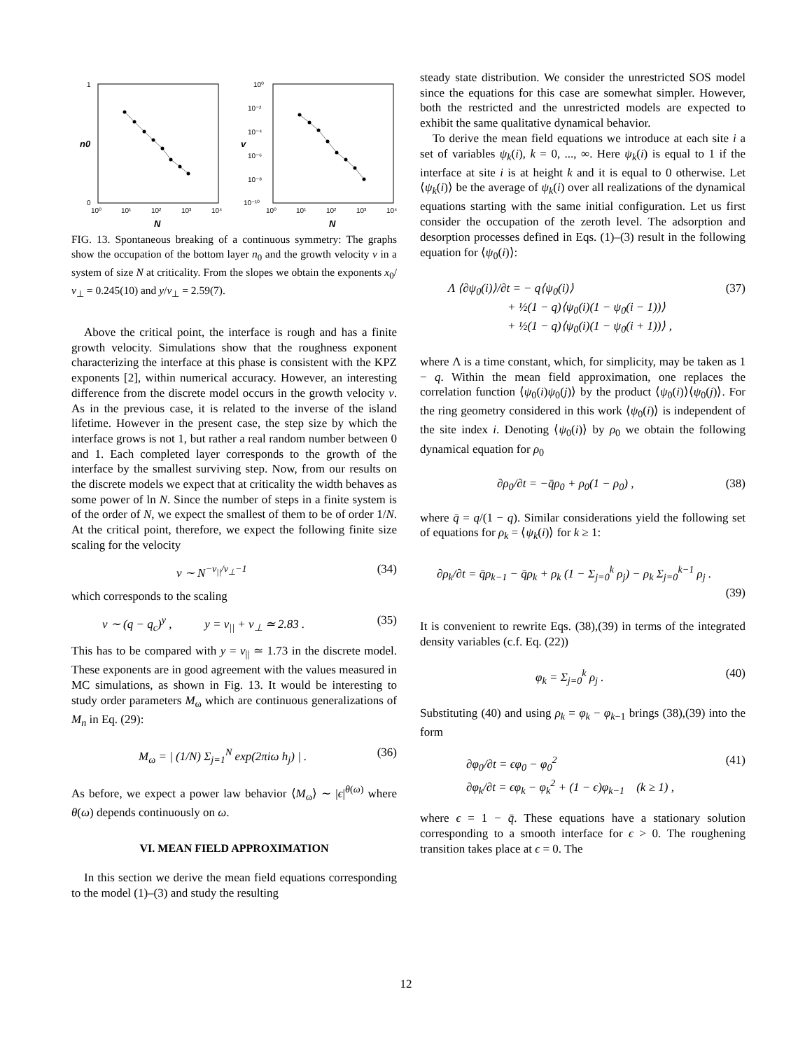1
0
10⁰
10¹
10²
10³
10⁴
N
n0
10⁰
10⁻²
10⁻⁴
10⁻⁶
10⁻⁸
10⁻¹⁰
10⁰
10¹
10²
10³
10⁴
N
v
FIG. 13. Spontaneous breaking of a continuous symmetry: The graphs show the occupation of the bottom layer n<sub>0</sub> and the growth velocity v in a system of size N at criticality. From the slopes we obtain the exponents x<sub>0</sub>/ν<sub>⊥</sub> = 0.245(10) and y/ν<sub>⊥</sub> = 2.59(7).
Above the critical point, the interface is rough and has a finite growth velocity. Simulations show that the roughness exponent characterizing the interface at this phase is consistent with the KPZ exponents [2], within numerical accuracy. However, an interesting difference from the discrete model occurs in the growth velocity v. As in the previous case, it is related to the inverse of the island lifetime. However in the present case, the step size by which the interface grows is not 1, but rather a real random number between 0 and 1. Each completed layer corresponds to the growth of the interface by the smallest surviving step. Now, from our results on the discrete models we expect that at criticality the width behaves as some power of ln N. Since the number of steps in a finite system is of the order of N, we expect the smallest of them to be of order 1/N. At the critical point, therefore, we expect the following finite size scaling for the velocity
v ∼ N<sup>−ν<sub>||</sub>/ν<sub>⊥</sub>−1</sup> (34)
which corresponds to the scaling
v ∼ (q − q<sub>c</sub>)<sup>y</sup> , y = ν<sub>||</sub> + ν<sub>⊥</sub> ≃ 2.83 . (35)
This has to be compared with y = ν<sub>||</sub> ≃ 1.73 in the discrete model. These exponents are in good agreement with the values measured in MC simulations, as shown in Fig. 13. It would be interesting to study order parameters M<sub>ω</sub> which are continuous generalizations of M<sub>n</sub> in Eq. (29):
M<sub>ω</sub> = | (1/N) Σ<sub>j=1</sub><sup>N</sup> exp(2πiω h<sub>j</sub>) | . (36)
As before, we expect a power law behavior ⟨M<sub>ω</sub>⟩ ∼ |ϵ|<sup>θ(ω)</sup> where θ(ω) depends continuously on ω.
VI. MEAN FIELD APPROXIMATION
In this section we derive the mean field equations corresponding to the model (1)–(3) and study the resulting
steady state distribution. We consider the unrestricted SOS model since the equations for this case are somewhat simpler. However, both the restricted and the unrestricted models are expected to exhibit the same qualitative dynamical behavior.
To derive the mean field equations we introduce at each site i a set of variables ψ<sub>k</sub>(i), k = 0, ..., ∞. Here ψ<sub>k</sub>(i) is equal to 1 if the interface at site i is at height k and it is equal to 0 otherwise. Let ⟨ψ<sub>k</sub>(i)⟩ be the average of ψ<sub>k</sub>(i) over all realizations of the dynamical equations starting with the same initial configuration. Let us first consider the occupation of the zeroth level. The adsorption and desorption processes defined in Eqs. (1)–(3) result in the following equation for ⟨ψ<sub>0</sub>(i)⟩:
Λ ⟨∂ψ<sub>0</sub>(i)⟩/∂t = − q⟨ψ<sub>0</sub>(i)⟩
+ ½(1 − q)⟨ψ<sub>0</sub>(i)(1 − ψ<sub>0</sub>(i − 1))⟩
+ ½(1 − q)⟨ψ<sub>0</sub>(i)(1 − ψ<sub>0</sub>(i + 1))⟩ , (37)
where Λ is a time constant, which, for simplicity, may be taken as 1 − q. Within the mean field approximation, one replaces the correlation function ⟨ψ<sub>0</sub>(i)ψ<sub>0</sub>(j)⟩ by the product ⟨ψ<sub>0</sub>(i)⟩⟨ψ<sub>0</sub>(j)⟩. For the ring geometry considered in this work ⟨ψ<sub>0</sub>(i)⟩ is independent of the site index i. Denoting ⟨ψ<sub>0</sub>(i)⟩ by ρ<sub>0</sub> we obtain the following dynamical equation for ρ<sub>0</sub>
∂ρ<sub>0</sub>/∂t = −q̄ρ<sub>0</sub> + ρ<sub>0</sub>(1 − ρ<sub>0</sub>) , (38)
where q̄ = q/(1 − q). Similar considerations yield the following set of equations for ρ<sub>k</sub> = ⟨ψ<sub>k</sub>(i)⟩ for k ≥ 1:
∂ρ<sub>k</sub>/∂t = q̄ρ<sub>k−1</sub> − q̄ρ<sub>k</sub> + ρ<sub>k</sub> (1 − Σ<sub>j=0</sub><sup>k</sup> ρ<sub>j</sub>) − ρ<sub>k</sub> Σ<sub>j=0</sub><sup>k−1</sup> ρ<sub>j</sub> .
(39)
It is convenient to rewrite Eqs. (38),(39) in terms of the integrated density variables (c.f. Eq. (22))
φ<sub>k</sub> = Σ<sub>j=0</sub><sup>k</sup> ρ<sub>j</sub> . (40)
Substituting (40) and using ρ<sub>k</sub> = φ<sub>k</sub> − φ<sub>k−1</sub> brings (38),(39) into the form
∂φ<sub>0</sub>/∂t = ϵφ<sub>0</sub> − φ<sub>0</sub><sup>2</sup>
∂φ<sub>k</sub>/∂t = ϵφ<sub>k</sub> − φ<sub>k</sub><sup>2</sup> + (1 − ϵ)φ<sub>k−1</sub> (k ≥ 1) , (41)
where ϵ = 1 − q̄. These equations have a stationary solution corresponding to a smooth interface for ϵ > 0. The roughening transition takes place at ϵ = 0. The
12